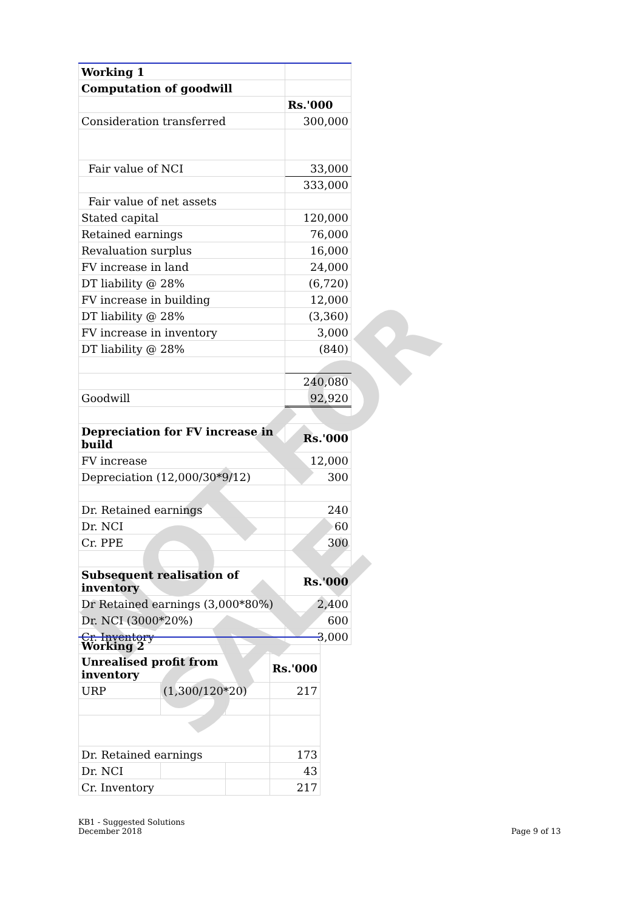NOT FOR SALE
| Working 1 | |
| Computation of goodwill | |
| | Rs.'000 |
| Consideration transferred | 300,000 |
| Fair value of NCI | 33,000 |
| | 333,000 |
| Fair value of net assets | |
| Stated capital | 120,000 |
| Retained earnings | 76,000 |
| Revaluation surplus | 16,000 |
| FV increase in land | 24,000 |
| DT liability @ 28% | (6,720) |
| FV increase in building | 12,000 |
| DT liability @ 28% | (3,360) |
| FV increase in inventory | 3,000 |
| DT liability @ 28% | (840) |
| | 240,080 |
| Goodwill | 92,920 |
| Depreciation for FV increase in build | Rs.'000 |
| FV increase | 12,000 |
| Depreciation (12,000/30*9/12) | 300 |
| Dr. Retained earnings | 240 |
| Dr. NCI | 60 |
| Cr. PPE | 300 |
| Subsequent realisation of inventory | Rs.'000 |
| Dr Retained earnings (3,000*80%) | 2,400 |
| Dr. NCI (3000*20%) | 600 |
| Cr. Inventory | 3,000 |
| Working 2 | | | |
| Unrealised profit from inventory | | | Rs.'000 |
| URP | (1,300/120*20) | | 217 |
| Dr. Retained earnings | | | 173 |
| Dr. NCI | | | 43 |
| Cr. Inventory | | | 217 |
KB1 - Suggested Solutions
December 2018
Page 9 of 13